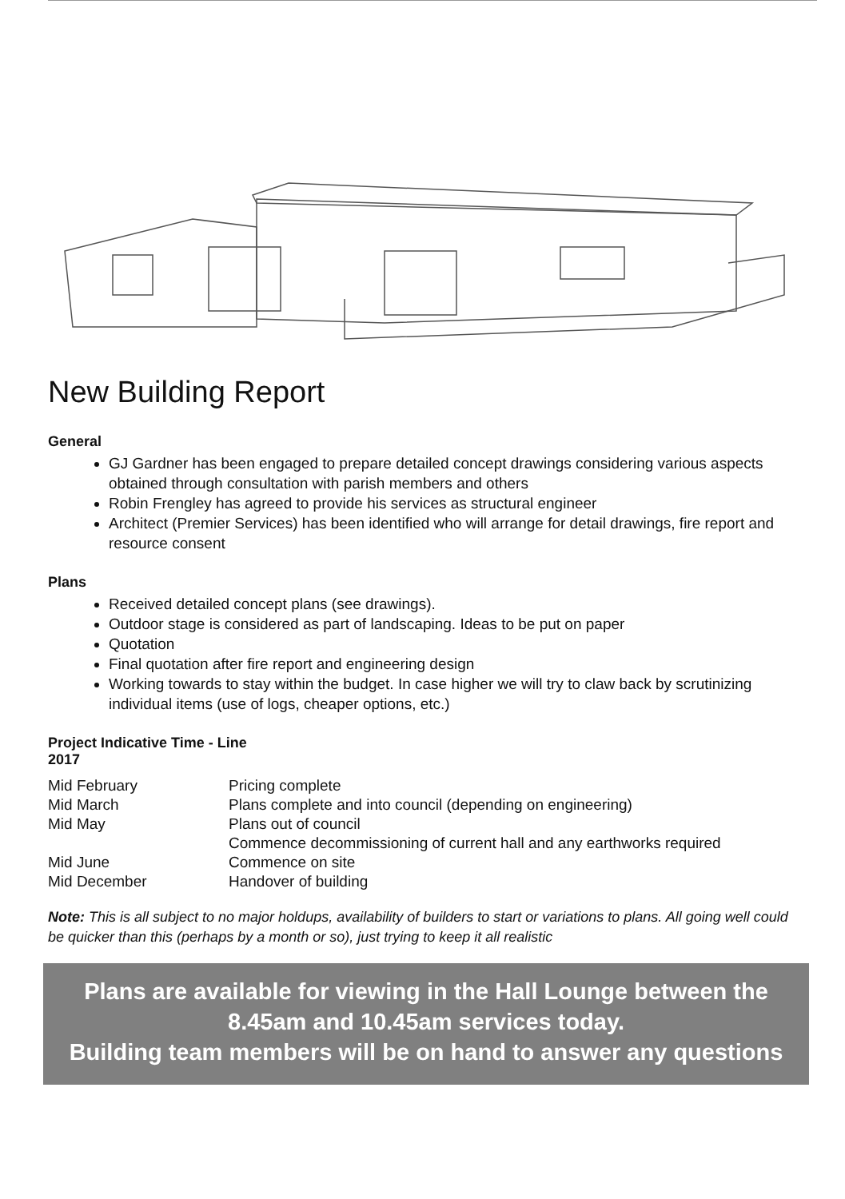New Building Report
General
GJ Gardner has been engaged to prepare detailed concept drawings considering various aspects obtained through consultation with parish members and others
Robin Frengley has agreed to provide his services as structural engineer
Architect (Premier Services) has been identified who will arrange for detail drawings, fire report and resource consent
Plans
Received detailed concept plans (see drawings).
Outdoor stage is considered as part of landscaping. Ideas to be put on paper
Quotation
Final quotation after fire report and engineering design
Working towards to stay within the budget. In case higher we will try to claw back by scrutinizing individual items (use of logs, cheaper options, etc.)
Project Indicative Time - Line
2017
| Mid February | Pricing complete |
| Mid March | Plans complete and into council (depending on engineering) |
| Mid May | Plans out of council |
| | Commence decommissioning of current hall and any earthworks required |
| Mid June | Commence on site |
| Mid December | Handover of building |
Note: This is all subject to no major holdups, availability of builders to start or variations to plans. All going well could be quicker than this (perhaps by a month or so), just trying to keep it all realistic
Plans are available for viewing in the Hall Lounge between the
8.45am and 10.45am services today.
Building team members will be on hand to answer any questions